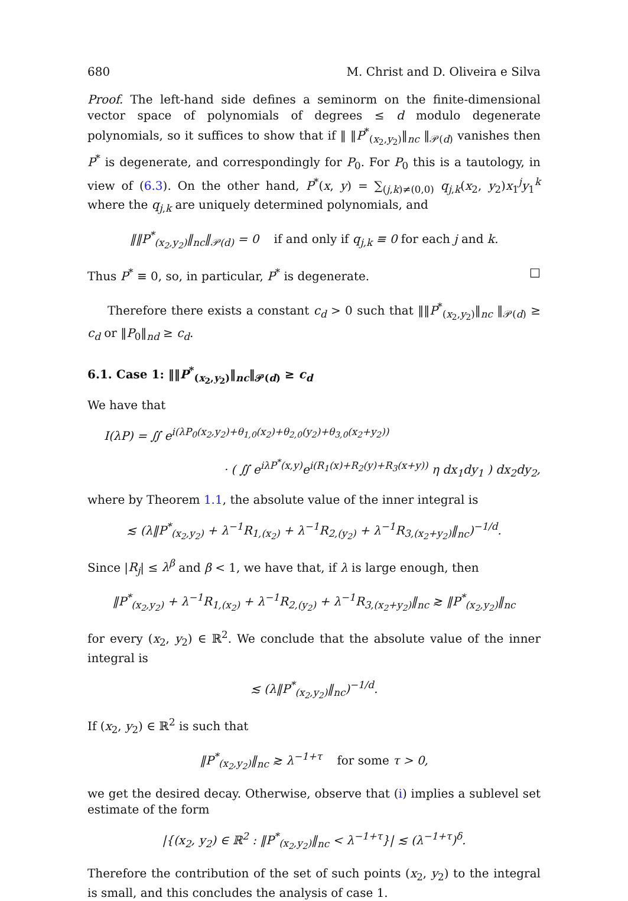680 M. Christ and D. Oliveira e Silva
Proof. The left-hand side defines a seminorm on the finite-dimensional vector space of polynomials of degrees ≤ d modulo degenerate polynomials, so it suffices to show that if ‖ ‖P<sup>*</sup><sub>(x<sub>2</sub>,y<sub>2</sub>)</sub>‖<sub>nc</sub> ‖<sub>𝒫(d)</sub> vanishes then P<sup>*</sup> is degenerate, and correspondingly for P<sub>0</sub>. For P<sub>0</sub> this is a tautology, in view of (6.3). On the other hand, P<sup>*</sup>(x, y) = ∑<sub>(j,k)≠(0,0)</sub> q<sub>j,k</sub>(x<sub>2</sub>, y<sub>2</sub>)x<sub>1</sub><sup>j</sup>y<sub>1</sub><sup>k</sup> where the q<sub>j,k</sub> are uniquely determined polynomials, and
‖‖P<sup>*</sup><sub>(x<sub>2</sub>,y<sub>2</sub>)</sub>‖<sub>nc</sub>‖<sub>𝒫(d)</sub> = 0 if and only if q<sub>j,k</sub> ≡ 0 for each j and k.
Thus P<sup>*</sup> ≡ 0, so, in particular, P<sup>*</sup> is degenerate. □
Therefore there exists a constant c<sub>d</sub> > 0 such that ‖‖P<sup>*</sup><sub>(x<sub>2</sub>,y<sub>2</sub>)</sub>‖<sub>nc</sub> ‖<sub>𝒫(d)</sub> ≥ c<sub>d</sub> or ‖P<sub>0</sub>‖<sub>nd</sub> ≥ c<sub>d</sub>.
6.1. Case 1: ‖‖P<sup>*</sup><sub>(x<sub>2</sub>,y<sub>2</sub>)</sub>‖<sub>nc</sub>‖<sub>𝒫(d)</sub> ≥ c<sub>d</sub>
We have that
I(λP) = ∬ e<sup>i(λP<sub>0</sub>(x<sub>2</sub>,y<sub>2</sub>)+θ<sub>1,0</sub>(x<sub>2</sub>)+θ<sub>2,0</sub>(y<sub>2</sub>)+θ<sub>3,0</sub>(x<sub>2</sub>+y<sub>2</sub>))</sup>
· ( ∬ e<sup>iλP<sup>*</sup>(x,y)</sup>e<sup>i(R<sub>1</sub>(x)+R<sub>2</sub>(y)+R<sub>3</sub>(x+y))</sup> η dx<sub>1</sub>dy<sub>1</sub> ) dx<sub>2</sub>dy<sub>2</sub>,
where by Theorem 1.1, the absolute value of the inner integral is
≲ (λ‖P<sup>*</sup><sub>(x<sub>2</sub>,y<sub>2</sub>)</sub> + λ<sup>−1</sup>R<sub>1,(x<sub>2</sub>)</sub> + λ<sup>−1</sup>R<sub>2,(y<sub>2</sub>)</sub> + λ<sup>−1</sup>R<sub>3,(x<sub>2</sub>+y<sub>2</sub>)</sub>‖<sub>nc</sub>)<sup>−1/d</sup>.
Since |R<sub>j</sub>| ≤ λ<sup>β</sup> and β < 1, we have that, if λ is large enough, then
‖P<sup>*</sup><sub>(x<sub>2</sub>,y<sub>2</sub>)</sub> + λ<sup>−1</sup>R<sub>1,(x<sub>2</sub>)</sub> + λ<sup>−1</sup>R<sub>2,(y<sub>2</sub>)</sub> + λ<sup>−1</sup>R<sub>3,(x<sub>2</sub>+y<sub>2</sub>)</sub>‖<sub>nc</sub> ≳ ‖P<sup>*</sup><sub>(x<sub>2</sub>,y<sub>2</sub>)</sub>‖<sub>nc</sub>
for every (x<sub>2</sub>, y<sub>2</sub>) ∈ ℝ<sup>2</sup>. We conclude that the absolute value of the inner integral is
≲ (λ‖P<sup>*</sup><sub>(x<sub>2</sub>,y<sub>2</sub>)</sub>‖<sub>nc</sub>)<sup>−1/d</sup>.
If (x<sub>2</sub>, y<sub>2</sub>) ∈ ℝ<sup>2</sup> is such that
‖P<sup>*</sup><sub>(x<sub>2</sub>,y<sub>2</sub>)</sub>‖<sub>nc</sub> ≳ λ<sup>−1+τ</sup> for some τ > 0,
we get the desired decay. Otherwise, observe that (i) implies a sublevel set estimate of the form
|{(x<sub>2</sub>, y<sub>2</sub>) ∈ ℝ<sup>2</sup> : ‖P<sup>*</sup><sub>(x<sub>2</sub>,y<sub>2</sub>)</sub>‖<sub>nc</sub> < λ<sup>−1+τ</sup>}| ≲ (λ<sup>−1+τ</sup>)<sup>δ</sup>.
Therefore the contribution of the set of such points (x<sub>2</sub>, y<sub>2</sub>) to the integral is small, and this concludes the analysis of case 1.